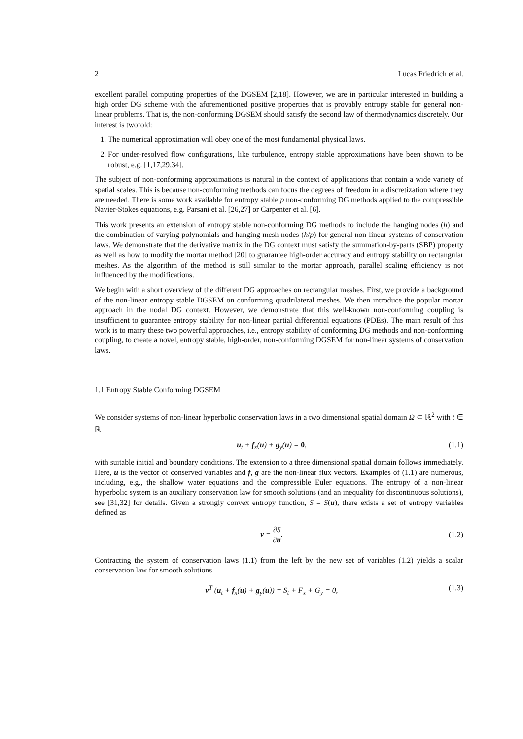2 Lucas Friedrich et al.
excellent parallel computing properties of the DGSEM [2,18]. However, we are in particular interested in building a high order DG scheme with the aforementioned positive properties that is provably entropy stable for general non-linear problems. That is, the non-conforming DGSEM should satisfy the second law of thermodynamics discretely. Our interest is twofold:
1. The numerical approximation will obey one of the most fundamental physical laws.
2. For under-resolved flow configurations, like turbulence, entropy stable approximations have been shown to be robust, e.g. [1,17,29,34].
The subject of non-conforming approximations is natural in the context of applications that contain a wide variety of spatial scales. This is because non-conforming methods can focus the degrees of freedom in a discretization where they are needed. There is some work available for entropy stable p non-conforming DG methods applied to the compressible Navier-Stokes equations, e.g. Parsani et al. [26,27] or Carpenter et al. [6].
This work presents an extension of entropy stable non-conforming DG methods to include the hanging nodes (h) and the combination of varying polynomials and hanging mesh nodes (h/p) for general non-linear systems of conservation laws. We demonstrate that the derivative matrix in the DG context must satisfy the summation-by-parts (SBP) property as well as how to modify the mortar method [20] to guarantee high-order accuracy and entropy stability on rectangular meshes. As the algorithm of the method is still similar to the mortar approach, parallel scaling efficiency is not influenced by the modifications.
We begin with a short overview of the different DG approaches on rectangular meshes. First, we provide a background of the non-linear entropy stable DGSEM on conforming quadrilateral meshes. We then introduce the popular mortar approach in the nodal DG context. However, we demonstrate that this well-known non-conforming coupling is insufficient to guarantee entropy stability for non-linear partial differential equations (PDEs). The main result of this work is to marry these two powerful approaches, i.e., entropy stability of conforming DG methods and non-conforming coupling, to create a novel, entropy stable, high-order, non-conforming DGSEM for non-linear systems of conservation laws.
1.1 Entropy Stable Conforming DGSEM
We consider systems of non-linear hyperbolic conservation laws in a two dimensional spatial domain Ω ⊂ ℝ<sup>2</sup> with t ∈ ℝ<sup>+</sup>
u<sub>t</sub> + f<sub>x</sub>(u) + g<sub>y</sub>(u) = 0, (1.1)
with suitable initial and boundary conditions. The extension to a three dimensional spatial domain follows immediately. Here, u is the vector of conserved variables and f, g are the non-linear flux vectors. Examples of (1.1) are numerous, including, e.g., the shallow water equations and the compressible Euler equations. The entropy of a non-linear hyperbolic system is an auxiliary conservation law for smooth solutions (and an inequality for discontinuous solutions), see [31,32] for details. Given a strongly convex entropy function, S = S(u), there exists a set of entropy variables defined as
v = ∂S ∂u. (1.2)
Contracting the system of conservation laws (1.1) from the left by the new set of variables (1.2) yields a scalar conservation law for smooth solutions
v<sup>T</sup> (u<sub>t</sub> + f<sub>x</sub>(u) + g<sub>y</sub>(u)) = S<sub>t</sub> + F<sub>x</sub> + G<sub>y</sub> = 0, (1.3)